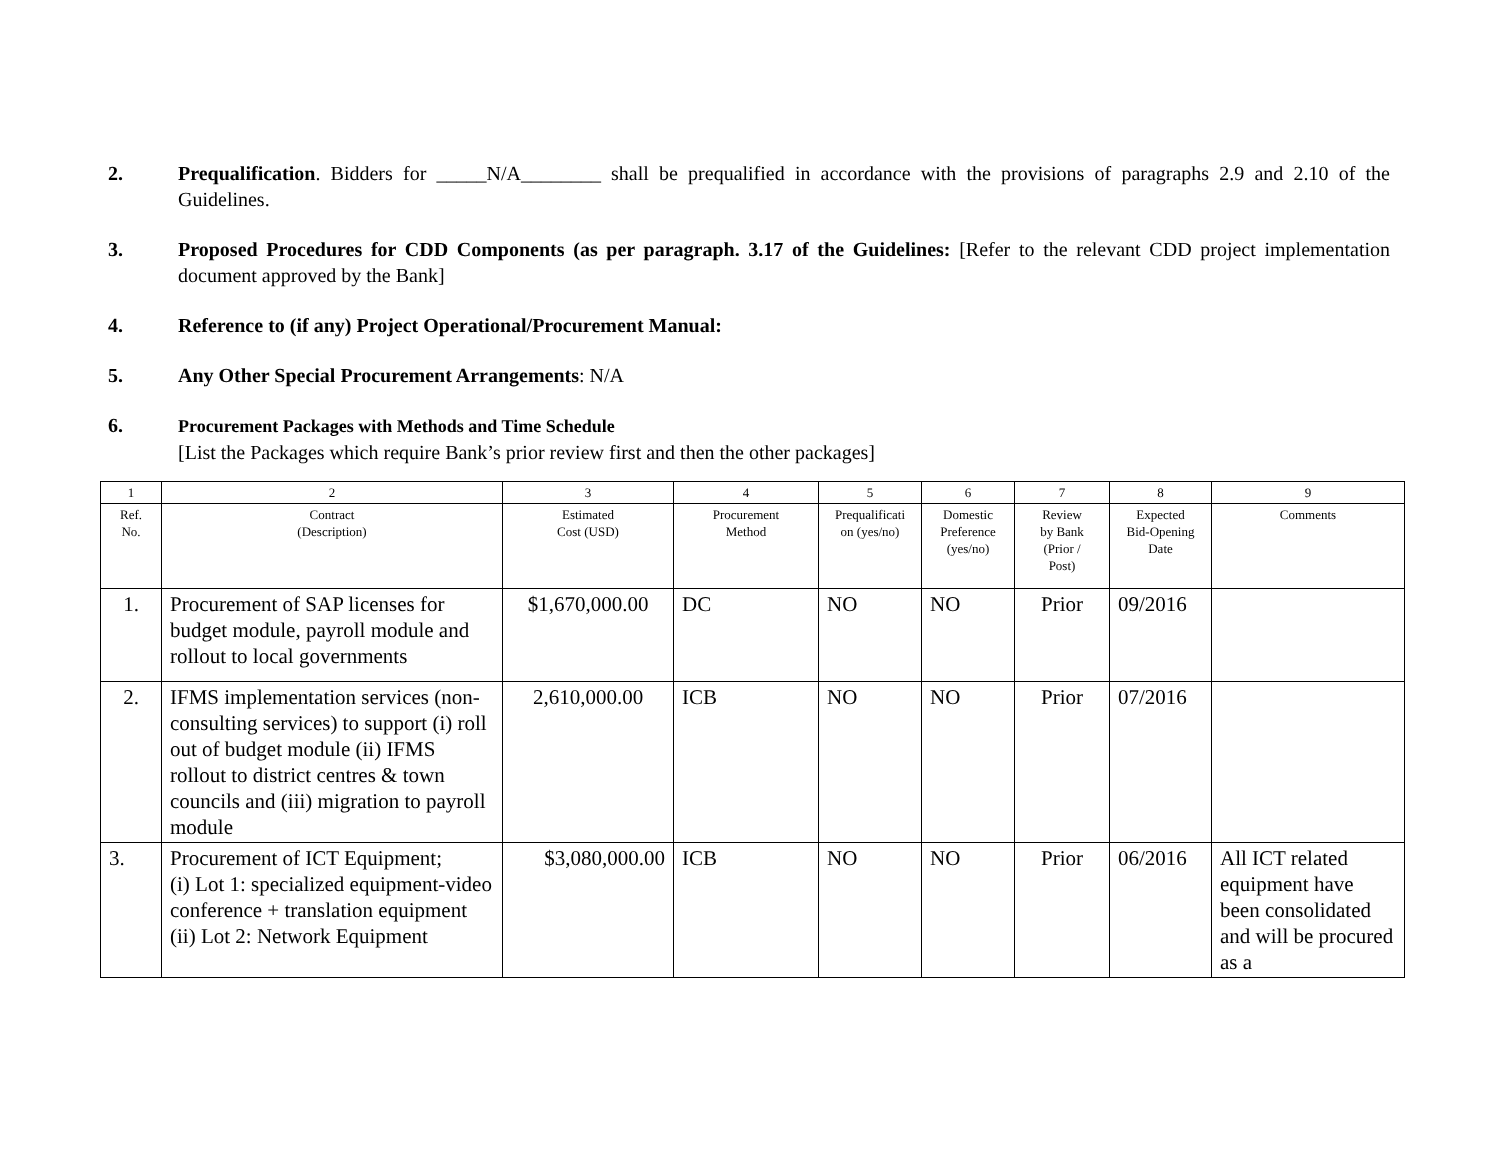2. Prequalification. Bidders for _____N/A________ shall be prequalified in accordance with the provisions of paragraphs 2.9 and 2.10 of the Guidelines.
3. Proposed Procedures for CDD Components (as per paragraph. 3.17 of the Guidelines: [Refer to the relevant CDD project implementation document approved by the Bank]
4. Reference to (if any) Project Operational/Procurement Manual:
5. Any Other Special Procurement Arrangements: N/A
6. Procurement Packages with Methods and Time Schedule
[List the Packages which require Bank’s prior review first and then the other packages]
| 1 | 2 | 3 | 4 | 5 | 6 | 7 | 8 | 9 |
| Ref. No. | Contract (Description) | Estimated Cost (USD) | Procurement Method | Prequalificati on (yes/no) | Domestic Preference (yes/no) | Review by Bank (Prior / Post) | Expected Bid-Opening Date | Comments |
| 1. | Procurement of SAP licenses for budget module, payroll module and rollout to local governments | $1,670,000.00 | DC | NO | NO | Prior | 09/2016 | |
| 2. | IFMS implementation services (non-consulting services) to support (i) roll out of budget module (ii) IFMS rollout to district centres & town councils and (iii) migration to payroll module | 2,610,000.00 | ICB | NO | NO | Prior | 07/2016 | |
| 3. | Procurement of ICT Equipment; (i) Lot 1: specialized equipment-video conference + translation equipment (ii) Lot 2: Network Equipment | $3,080,000.00 | ICB | NO | NO | Prior | 06/2016 | All ICT related equipment have been consolidated and will be procured as a |